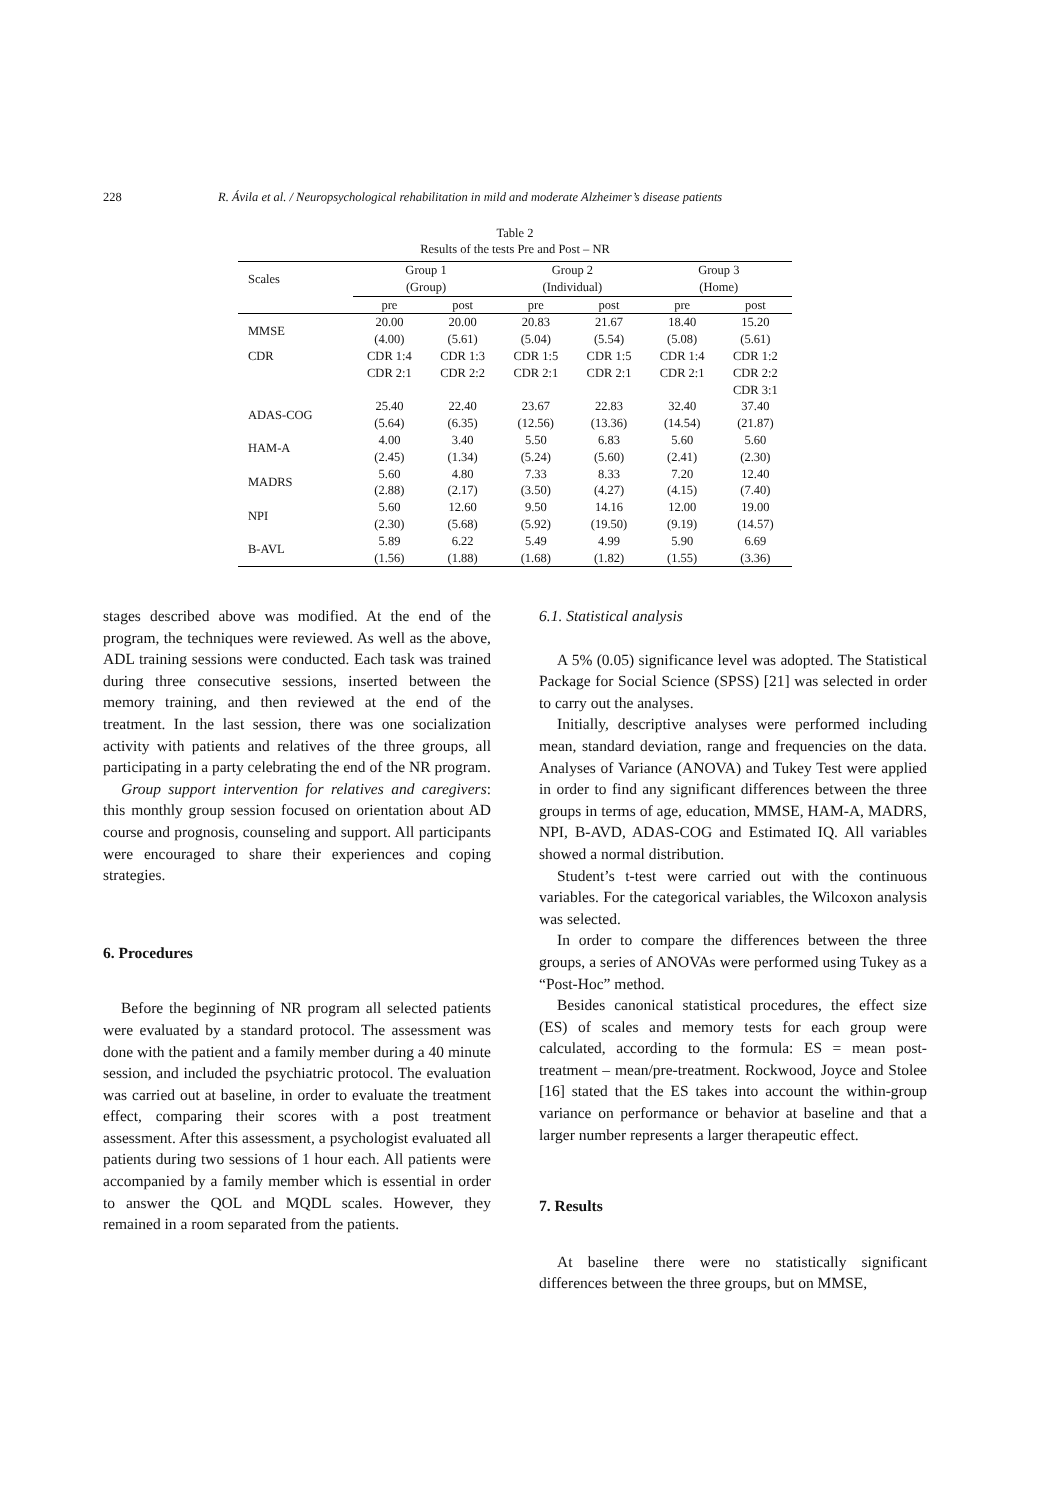228 R. Ávila et al. / Neuropsychological rehabilitation in mild and moderate Alzheimer’s disease patients
Table 2
Results of the tests Pre and Post – NR
| Scales | Group 1 (Group) | | Group 2 (Individual) | | Group 3 (Home) | |
| --- | --- | --- | --- | --- | --- | --- |
| | pre | post | pre | post | pre | post |
| MMSE | 20.00 (4.00) | 20.00 (5.61) | 20.83 (5.04) | 21.67 (5.54) | 18.40 (5.08) | 15.20 (5.61) |
| CDR | CDR 1:4 CDR 2:1 | CDR 1:3 CDR 2:2 | CDR 1:5 CDR 2:1 | CDR 1:5 CDR 2:1 | CDR 1:4 CDR 2:1 | CDR 1:2 CDR 2:2 CDR 3:1 |
| ADAS-COG | 25.40 (5.64) | 22.40 (6.35) | 23.67 (12.56) | 22.83 (13.36) | 32.40 (14.54) | 37.40 (21.87) |
| HAM-A | 4.00 (2.45) | 3.40 (1.34) | 5.50 (5.24) | 6.83 (5.60) | 5.60 (2.41) | 5.60 (2.30) |
| MADRS | 5.60 (2.88) | 4.80 (2.17) | 7.33 (3.50) | 8.33 (4.27) | 7.20 (4.15) | 12.40 (7.40) |
| NPI | 5.60 (2.30) | 12.60 (5.68) | 9.50 (5.92) | 14.16 (19.50) | 12.00 (9.19) | 19.00 (14.57) |
| B-AVL | 5.89 (1.56) | 6.22 (1.88) | 5.49 (1.68) | 4.99 (1.82) | 5.90 (1.55) | 6.69 (3.36) |
stages described above was modified. At the end of the program, the techniques were reviewed. As well as the above, ADL training sessions were conducted. Each task was trained during three consecutive sessions, inserted between the memory training, and then reviewed at the end of the treatment. In the last session, there was one socialization activity with patients and relatives of the three groups, all participating in a party celebrating the end of the NR program.
Group support intervention for relatives and caregivers: this monthly group session focused on orientation about AD course and prognosis, counseling and support. All participants were encouraged to share their experiences and coping strategies.
6. Procedures
Before the beginning of NR program all selected patients were evaluated by a standard protocol. The assessment was done with the patient and a family member during a 40 minute session, and included the psychiatric protocol. The evaluation was carried out at baseline, in order to evaluate the treatment effect, comparing their scores with a post treatment assessment. After this assessment, a psychologist evaluated all patients during two sessions of 1 hour each. All patients were accompanied by a family member which is essential in order to answer the QOL and MQDL scales. However, they remained in a room separated from the patients.
6.1. Statistical analysis
A 5% (0.05) significance level was adopted. The Statistical Package for Social Science (SPSS) [21] was selected in order to carry out the analyses.
Initially, descriptive analyses were performed including mean, standard deviation, range and frequencies on the data. Analyses of Variance (ANOVA) and Tukey Test were applied in order to find any significant differences between the three groups in terms of age, education, MMSE, HAM-A, MADRS, NPI, B-AVD, ADAS-COG and Estimated IQ. All variables showed a normal distribution.
Student’s t-test were carried out with the continuous variables. For the categorical variables, the Wilcoxon analysis was selected.
In order to compare the differences between the three groups, a series of ANOVAs were performed using Tukey as a “Post-Hoc” method.
Besides canonical statistical procedures, the effect size (ES) of scales and memory tests for each group were calculated, according to the formula: ES = mean post-treatment – mean/pre-treatment. Rockwood, Joyce and Stolee [16] stated that the ES takes into account the within-group variance on performance or behavior at baseline and that a larger number represents a larger therapeutic effect.
7. Results
At baseline there were no statistically significant differences between the three groups, but on MMSE,